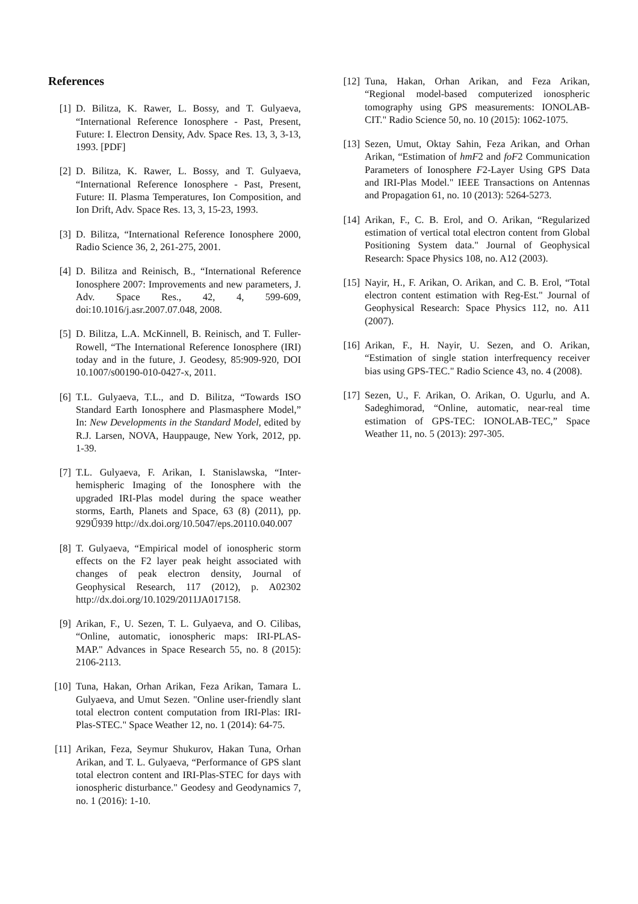References
[1] D. Bilitza, K. Rawer, L. Bossy, and T. Gulyaeva, “International Reference Ionosphere - Past, Present, Future: I. Electron Density, Adv. Space Res. 13, 3, 3-13, 1993. [PDF]
[2] D. Bilitza, K. Rawer, L. Bossy, and T. Gulyaeva, “International Reference Ionosphere - Past, Present, Future: II. Plasma Temperatures, Ion Composition, and Ion Drift, Adv. Space Res. 13, 3, 15-23, 1993.
[3] D. Bilitza, “International Reference Ionosphere 2000, Radio Science 36, 2, 261-275, 2001.
[4] D. Bilitza and Reinisch, B., “International Reference Ionosphere 2007: Improvements and new parameters, J. Adv. Space Res., 42, 4, 599-609, doi:10.1016/j.asr.2007.07.048, 2008.
[5] D. Bilitza, L.A. McKinnell, B. Reinisch, and T. Fuller-Rowell, “The International Reference Ionosphere (IRI) today and in the future, J. Geodesy, 85:909-920, DOI 10.1007/s00190-010-0427-x, 2011.
[6] T.L. Gulyaeva, T.L., and D. Bilitza, “Towards ISO Standard Earth Ionosphere and Plasmasphere Model,” In: New Developments in the Standard Model, edited by R.J. Larsen, NOVA, Hauppauge, New York, 2012, pp. 1-39.
[7] T.L. Gulyaeva, F. Arikan, I. Stanislawska, “Inter-hemispheric Imaging of the Ionosphere with the upgraded IRI-Plas model during the space weather storms, Earth, Planets and Space, 63 (8) (2011), pp. 929Ű939 http://dx.doi.org/10.5047/eps.20110.040.007
[8] T. Gulyaeva, “Empirical model of ionospheric storm effects on the F2 layer peak height associated with changes of peak electron density, Journal of Geophysical Research, 117 (2012), p. A02302 http://dx.doi.org/10.1029/2011JA017158.
[9] Arikan, F., U. Sezen, T. L. Gulyaeva, and O. Cilibas, “Online, automatic, ionospheric maps: IRI-PLAS-MAP." Advances in Space Research 55, no. 8 (2015): 2106-2113.
[10] Tuna, Hakan, Orhan Arikan, Feza Arikan, Tamara L. Gulyaeva, and Umut Sezen. "Online user-friendly slant total electron content computation from IRI-Plas: IRI-Plas-STEC." Space Weather 12, no. 1 (2014): 64-75.
[11] Arikan, Feza, Seymur Shukurov, Hakan Tuna, Orhan Arikan, and T. L. Gulyaeva, “Performance of GPS slant total electron content and IRI-Plas-STEC for days with ionospheric disturbance." Geodesy and Geodynamics 7, no. 1 (2016): 1-10.
[12] Tuna, Hakan, Orhan Arikan, and Feza Arikan, “Regional model-based computerized ionospheric tomography using GPS measurements: IONOLAB-CIT." Radio Science 50, no. 10 (2015): 1062-1075.
[13] Sezen, Umut, Oktay Sahin, Feza Arikan, and Orhan Arikan, “Estimation of hmF2 and foF2 Communication Parameters of Ionosphere F2-Layer Using GPS Data and IRI-Plas Model." IEEE Transactions on Antennas and Propagation 61, no. 10 (2013): 5264-5273.
[14] Arikan, F., C. B. Erol, and O. Arikan, “Regularized estimation of vertical total electron content from Global Positioning System data." Journal of Geophysical Research: Space Physics 108, no. A12 (2003).
[15] Nayir, H., F. Arikan, O. Arikan, and C. B. Erol, “Total electron content estimation with Reg-Est." Journal of Geophysical Research: Space Physics 112, no. A11 (2007).
[16] Arikan, F., H. Nayir, U. Sezen, and O. Arikan, “Estimation of single station interfrequency receiver bias using GPS-TEC." Radio Science 43, no. 4 (2008).
[17] Sezen, U., F. Arikan, O. Arikan, O. Ugurlu, and A. Sadeghimorad, “Online, automatic, near-real time estimation of GPS-TEC: IONOLAB-TEC,” Space Weather 11, no. 5 (2013): 297-305.